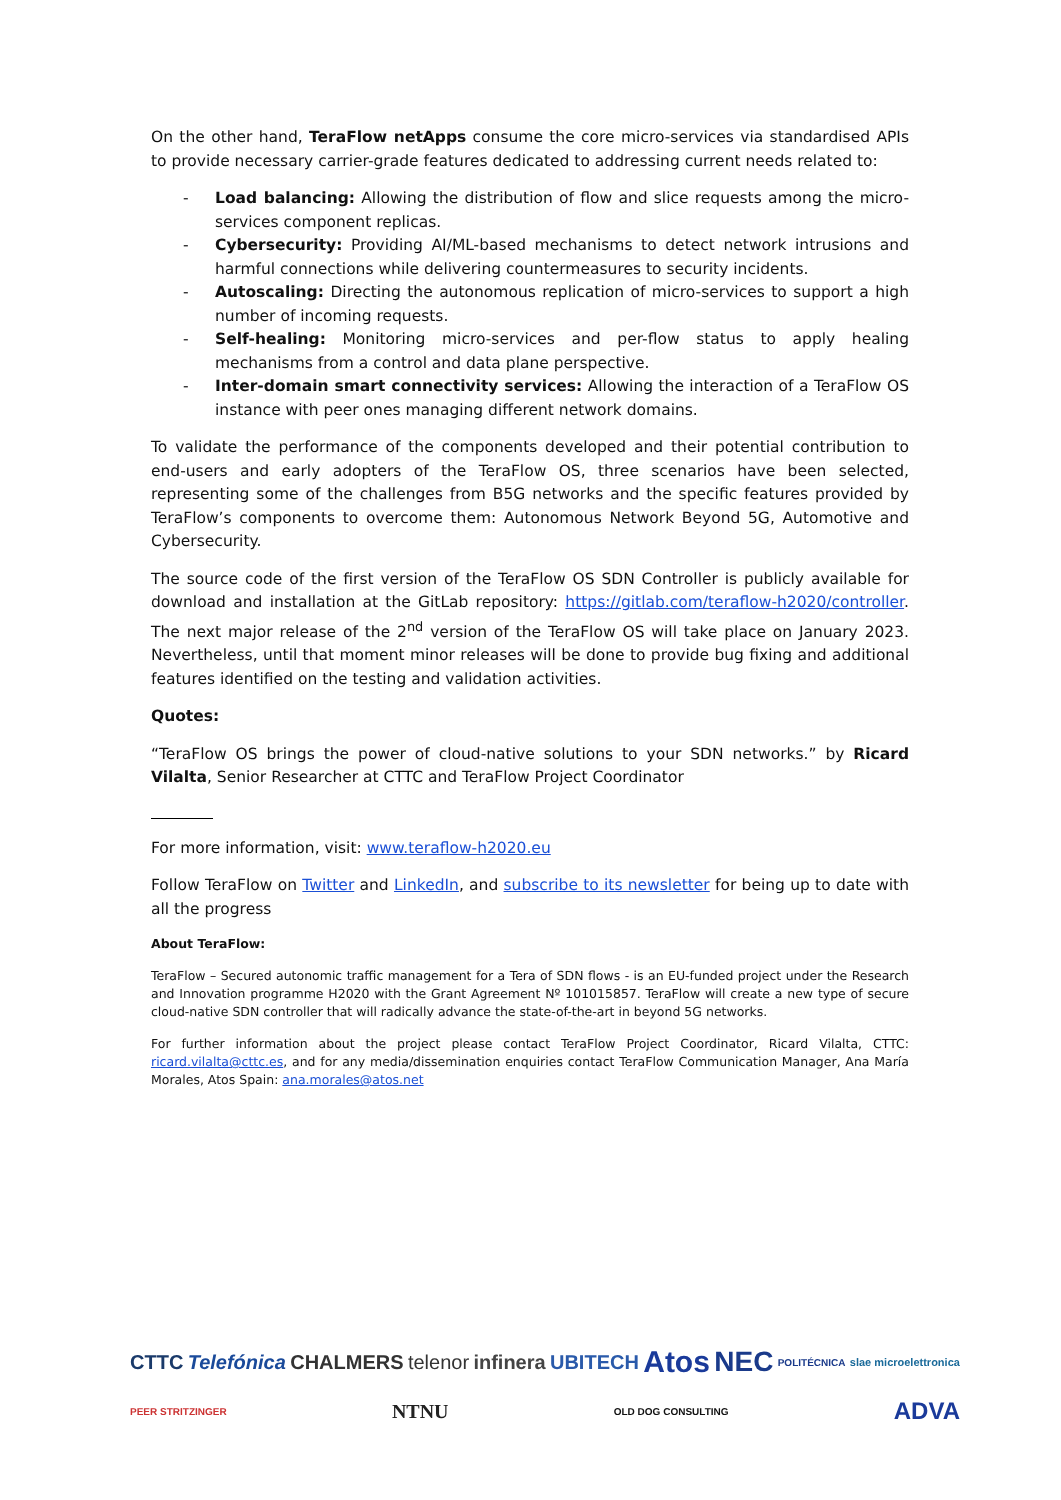On the other hand, TeraFlow netApps consume the core micro-services via standardised APIs to provide necessary carrier-grade features dedicated to addressing current needs related to:
- Load balancing: Allowing the distribution of flow and slice requests among the micro-services component replicas.
- Cybersecurity: Providing AI/ML-based mechanisms to detect network intrusions and harmful connections while delivering countermeasures to security incidents.
- Autoscaling: Directing the autonomous replication of micro-services to support a high number of incoming requests.
- Self-healing: Monitoring micro-services and per-flow status to apply healing mechanisms from a control and data plane perspective.
- Inter-domain smart connectivity services: Allowing the interaction of a TeraFlow OS instance with peer ones managing different network domains.
To validate the performance of the components developed and their potential contribution to end-users and early adopters of the TeraFlow OS, three scenarios have been selected, representing some of the challenges from B5G networks and the specific features provided by TeraFlow’s components to overcome them: Autonomous Network Beyond 5G, Automotive and Cybersecurity.
The source code of the first version of the TeraFlow OS SDN Controller is publicly available for download and installation at the GitLab repository: https://gitlab.com/teraflow-h2020/controller. The next major release of the 2<sup>nd</sup> version of the TeraFlow OS will take place on January 2023. Nevertheless, until that moment minor releases will be done to provide bug fixing and additional features identified on the testing and validation activities.
Quotes:
“TeraFlow OS brings the power of cloud-native solutions to your SDN networks.” by Ricard Vilalta, Senior Researcher at CTTC and TeraFlow Project Coordinator
For more information, visit: www.teraflow-h2020.eu
Follow TeraFlow on Twitter and LinkedIn, and subscribe to its newsletter for being up to date with all the progress
About TeraFlow:
TeraFlow – Secured autonomic traffic management for a Tera of SDN flows - is an EU-funded project under the Research and Innovation programme H2020 with the Grant Agreement Nº 101015857. TeraFlow will create a new type of secure cloud-native SDN controller that will radically advance the state-of-the-art in beyond 5G networks.
For further information about the project please contact TeraFlow Project Coordinator, Ricard Vilalta, CTTC: ricard.vilalta@cttc.es, and for any media/dissemination enquiries contact TeraFlow Communication Manager, Ana María Morales, Atos Spain: ana.morales@atos.net
CTTC Telefónica CHALMERS telenor infinera UBITECH Atos NEC POLITÉCNICA slae microelettronica PEER STRITZINGER NTNU OLD DOG CONSULTING ADVA